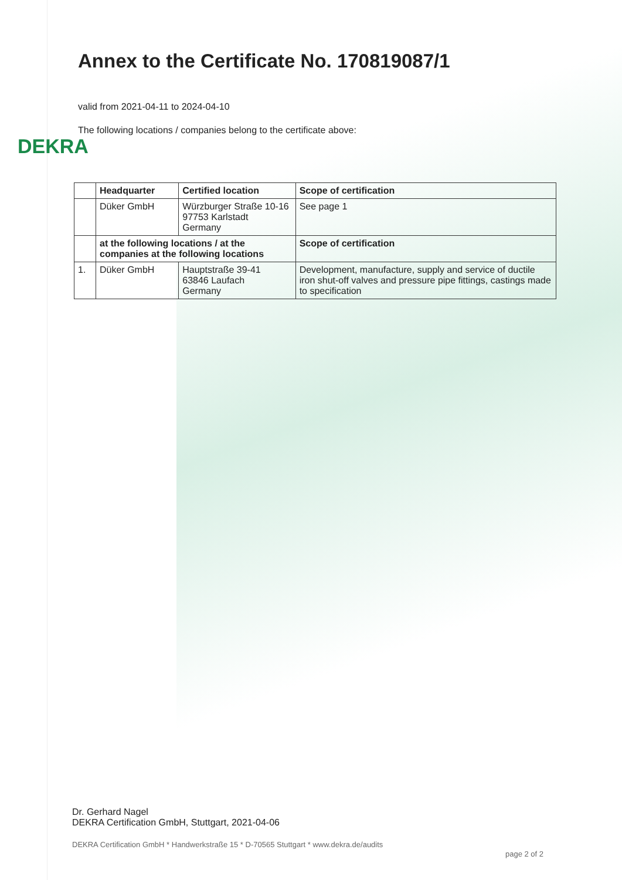DEKRA
Annex to the Certificate No. 170819087/1
valid from 2021-04-11 to 2024-04-10
The following locations / companies belong to the certificate above:
| | Headquarter | Certified location | Scope of certification |
| --- | --- | --- | --- |
| | Düker GmbH | Würzburger Straße 10-16 97753 Karlstadt Germany | See page 1 |
| | at the following locations / at the companies at the following locations | | Scope of certification |
| 1. | Düker GmbH | Hauptstraße 39-41 63846 Laufach Germany | Development, manufacture, supply and service of ductile iron shut-off valves and pressure pipe fittings, castings made to specification |
Dr. Gerhard Nagel
DEKRA Certification GmbH, Stuttgart, 2021-04-06
DEKRA Certification GmbH * Handwerkstraße 15 * D-70565 Stuttgart * www.dekra.de/audits
page 2 of 2